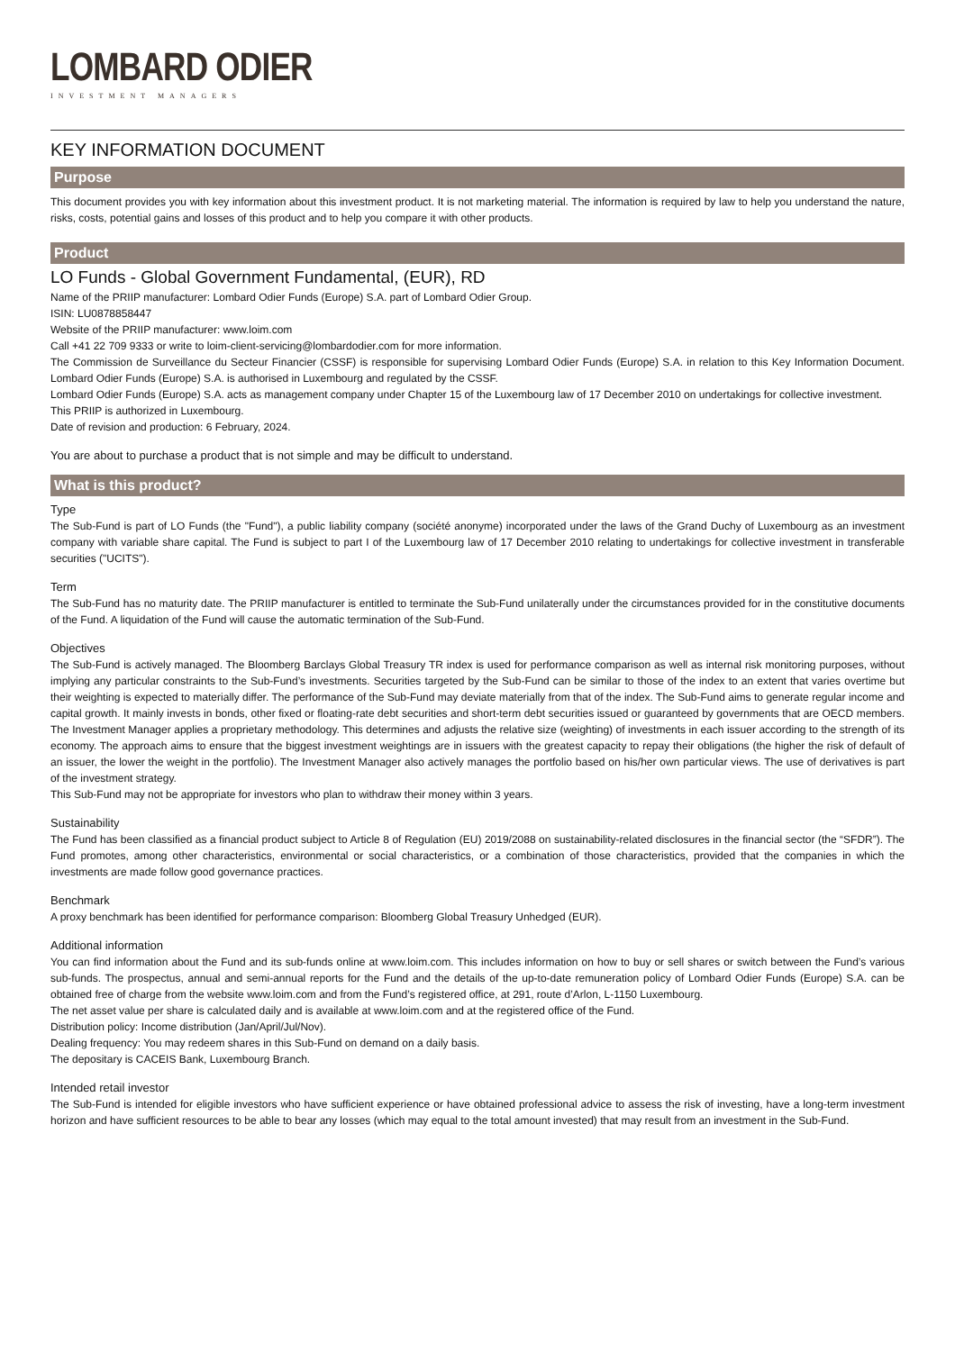LOMBARD ODIER
INVESTMENT MANAGERS
KEY INFORMATION DOCUMENT
Purpose
This document provides you with key information about this investment product. It is not marketing material. The information is required by law to help you understand the nature, risks, costs, potential gains and losses of this product and to help you compare it with other products.
Product
LO Funds - Global Government Fundamental, (EUR), RD
Name of the PRIIP manufacturer: Lombard Odier Funds (Europe) S.A. part of Lombard Odier Group.
ISIN: LU0878858447
Website of the PRIIP manufacturer: www.loim.com
Call +41 22 709 9333 or write to loim-client-servicing@lombardodier.com for more information.
The Commission de Surveillance du Secteur Financier (CSSF) is responsible for supervising Lombard Odier Funds (Europe) S.A. in relation to this Key Information Document. Lombard Odier Funds (Europe) S.A. is authorised in Luxembourg and regulated by the CSSF.
Lombard Odier Funds (Europe) S.A. acts as management company under Chapter 15 of the Luxembourg law of 17 December 2010 on undertakings for collective investment.
This PRIIP is authorized in Luxembourg.
Date of revision and production: 6 February, 2024.
You are about to purchase a product that is not simple and may be difficult to understand.
What is this product?
Type
The Sub-Fund is part of LO Funds (the "Fund"), a public liability company (société anonyme) incorporated under the laws of the Grand Duchy of Luxembourg as an investment company with variable share capital. The Fund is subject to part I of the Luxembourg law of 17 December 2010 relating to undertakings for collective investment in transferable securities ("UCITS").
Term
The Sub-Fund has no maturity date. The PRIIP manufacturer is entitled to terminate the Sub-Fund unilaterally under the circumstances provided for in the constitutive documents of the Fund. A liquidation of the Fund will cause the automatic termination of the Sub-Fund.
Objectives
The Sub-Fund is actively managed. The Bloomberg Barclays Global Treasury TR index is used for performance comparison as well as internal risk monitoring purposes, without implying any particular constraints to the Sub-Fund’s investments. Securities targeted by the Sub-Fund can be similar to those of the index to an extent that varies overtime but their weighting is expected to materially differ. The performance of the Sub-Fund may deviate materially from that of the index. The Sub-Fund aims to generate regular income and capital growth. It mainly invests in bonds, other fixed or floating-rate debt securities and short-term debt securities issued or guaranteed by governments that are OECD members. The Investment Manager applies a proprietary methodology. This determines and adjusts the relative size (weighting) of investments in each issuer according to the strength of its economy. The approach aims to ensure that the biggest investment weightings are in issuers with the greatest capacity to repay their obligations (the higher the risk of default of an issuer, the lower the weight in the portfolio). The Investment Manager also actively manages the portfolio based on his/her own particular views. The use of derivatives is part of the investment strategy.
This Sub-Fund may not be appropriate for investors who plan to withdraw their money within 3 years.
Sustainability
The Fund has been classified as a financial product subject to Article 8 of Regulation (EU) 2019/2088 on sustainability-related disclosures in the financial sector (the “SFDR”). The Fund promotes, among other characteristics, environmental or social characteristics, or a combination of those characteristics, provided that the companies in which the investments are made follow good governance practices.
Benchmark
A proxy benchmark has been identified for performance comparison: Bloomberg Global Treasury Unhedged (EUR).
Additional information
You can find information about the Fund and its sub-funds online at www.loim.com. This includes information on how to buy or sell shares or switch between the Fund’s various sub-funds. The prospectus, annual and semi-annual reports for the Fund and the details of the up-to-date remuneration policy of Lombard Odier Funds (Europe) S.A. can be obtained free of charge from the website www.loim.com and from the Fund’s registered office, at 291, route d’Arlon, L-1150 Luxembourg.
The net asset value per share is calculated daily and is available at www.loim.com and at the registered office of the Fund.
Distribution policy: Income distribution (Jan/April/Jul/Nov).
Dealing frequency: You may redeem shares in this Sub-Fund on demand on a daily basis.
The depositary is CACEIS Bank, Luxembourg Branch.
Intended retail investor
The Sub-Fund is intended for eligible investors who have sufficient experience or have obtained professional advice to assess the risk of investing, have a long-term investment horizon and have sufficient resources to be able to bear any losses (which may equal to the total amount invested) that may result from an investment in the Sub-Fund.